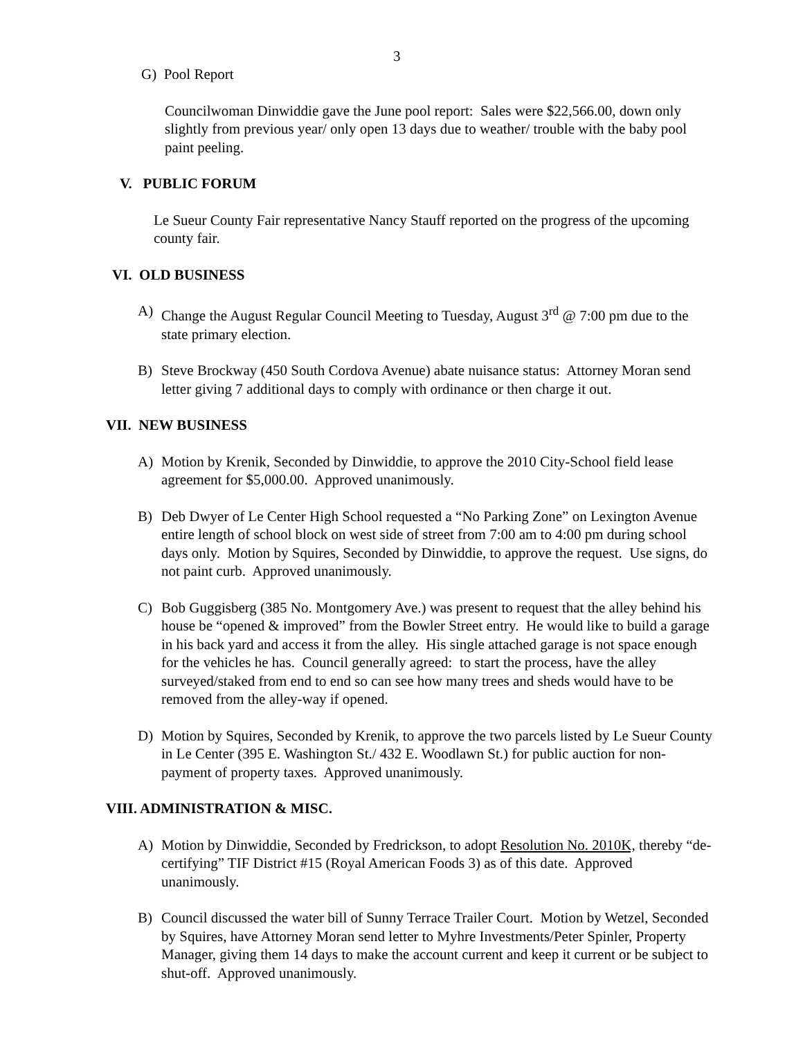3
G) Pool Report
Councilwoman Dinwiddie gave the June pool report: Sales were $22,566.00, down only slightly from previous year/ only open 13 days due to weather/ trouble with the baby pool paint peeling.
V. PUBLIC FORUM
Le Sueur County Fair representative Nancy Stauff reported on the progress of the upcoming county fair.
VI. OLD BUSINESS
A) Change the August Regular Council Meeting to Tuesday, August 3<sup>rd</sup> @ 7:00 pm due to the state primary election.
B) Steve Brockway (450 South Cordova Avenue) abate nuisance status: Attorney Moran send letter giving 7 additional days to comply with ordinance or then charge it out.
VII. NEW BUSINESS
A) Motion by Krenik, Seconded by Dinwiddie, to approve the 2010 City-School field lease agreement for $5,000.00. Approved unanimously.
B) Deb Dwyer of Le Center High School requested a “No Parking Zone” on Lexington Avenue entire length of school block on west side of street from 7:00 am to 4:00 pm during school days only. Motion by Squires, Seconded by Dinwiddie, to approve the request. Use signs, do not paint curb. Approved unanimously.
C) Bob Guggisberg (385 No. Montgomery Ave.) was present to request that the alley behind his house be “opened & improved” from the Bowler Street entry. He would like to build a garage in his back yard and access it from the alley. His single attached garage is not space enough for the vehicles he has. Council generally agreed: to start the process, have the alley surveyed/staked from end to end so can see how many trees and sheds would have to be removed from the alley-way if opened.
D) Motion by Squires, Seconded by Krenik, to approve the two parcels listed by Le Sueur County in Le Center (395 E. Washington St./ 432 E. Woodlawn St.) for public auction for non-payment of property taxes. Approved unanimously.
VIII. ADMINISTRATION & MISC.
A) Motion by Dinwiddie, Seconded by Fredrickson, to adopt Resolution No. 2010K, thereby “de-certifying” TIF District #15 (Royal American Foods 3) as of this date. Approved unanimously.
B) Council discussed the water bill of Sunny Terrace Trailer Court. Motion by Wetzel, Seconded by Squires, have Attorney Moran send letter to Myhre Investments/Peter Spinler, Property Manager, giving them 14 days to make the account current and keep it current or be subject to shut-off. Approved unanimously.